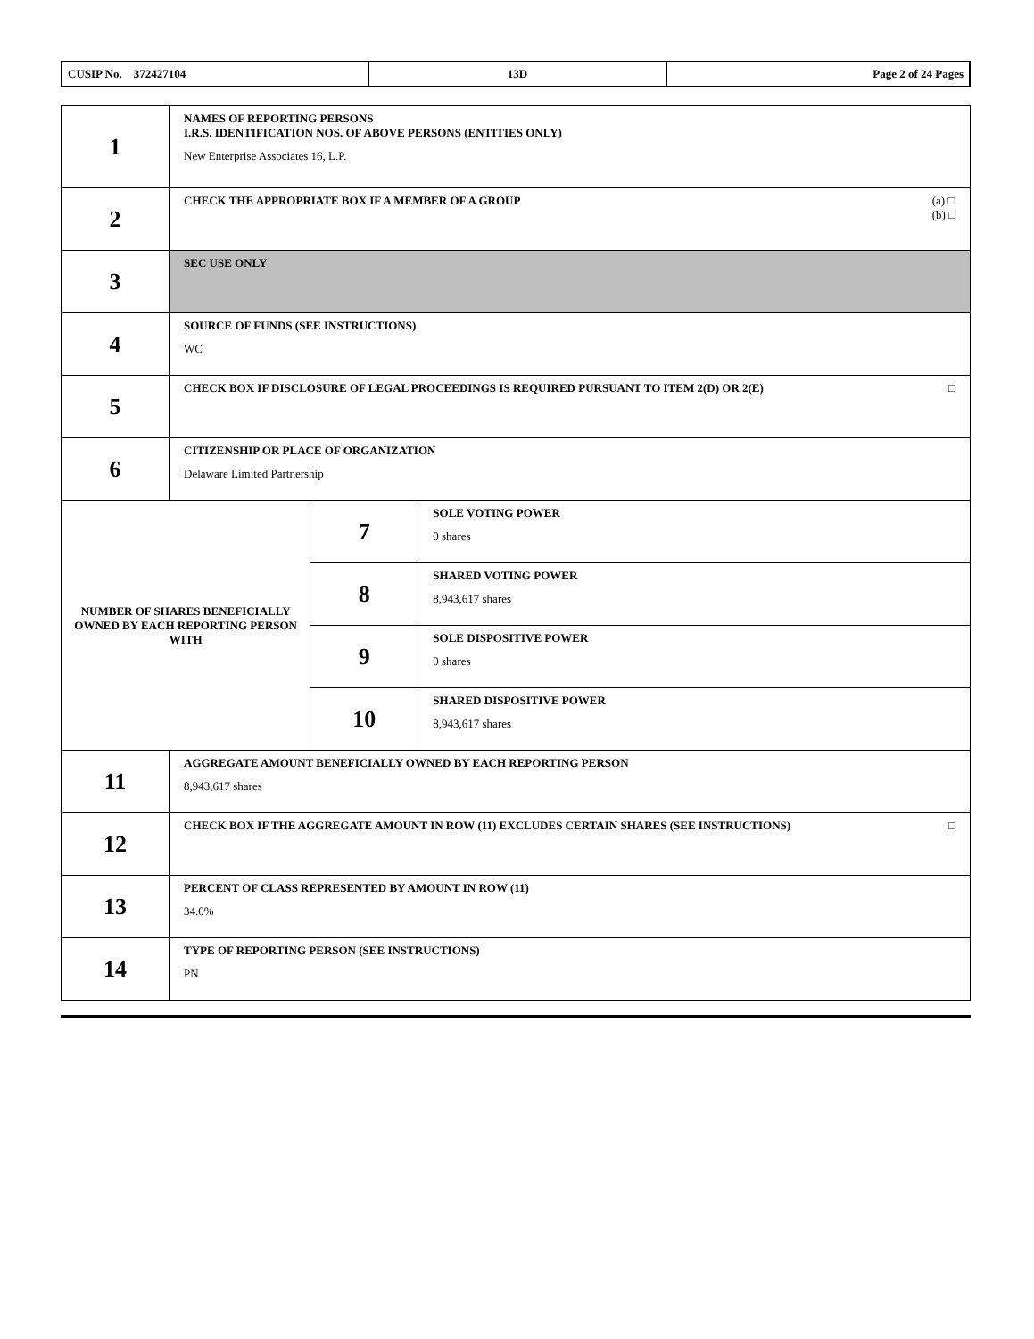| CUSIP No. 372427104 | 13D | Page 2 of 24 Pages |
| 1 | NAMES OF REPORTING PERSONS I.R.S. IDENTIFICATION NOS. OF ABOVE PERSONS (ENTITIES ONLY) New Enterprise Associates 16, L.P. | | |
| 2 | (a) □ (b) □ CHECK THE APPROPRIATE BOX IF A MEMBER OF A GROUP | | |
| 3 | SEC USE ONLY | | |
| 4 | SOURCE OF FUNDS (SEE INSTRUCTIONS) WC | | |
| 5 | □ CHECK BOX IF DISCLOSURE OF LEGAL PROCEEDINGS IS REQUIRED PURSUANT TO ITEM 2(D) OR 2(E) | | |
| 6 | CITIZENSHIP OR PLACE OF ORGANIZATION Delaware Limited Partnership | | |
| NUMBER OF SHARES BENEFICIALLY OWNED BY EACH REPORTING PERSON WITH | | 7 | SOLE VOTING POWER 0 shares |
| | | 8 | SHARED VOTING POWER 8,943,617 shares |
| | | 9 | SOLE DISPOSITIVE POWER 0 shares |
| | | 10 | SHARED DISPOSITIVE POWER 8,943,617 shares |
| 11 | AGGREGATE AMOUNT BENEFICIALLY OWNED BY EACH REPORTING PERSON 8,943,617 shares | | |
| 12 | □ CHECK BOX IF THE AGGREGATE AMOUNT IN ROW (11) EXCLUDES CERTAIN SHARES (SEE INSTRUCTIONS) | | |
| 13 | PERCENT OF CLASS REPRESENTED BY AMOUNT IN ROW (11) 34.0% | | |
| 14 | TYPE OF REPORTING PERSON (SEE INSTRUCTIONS) PN | | |